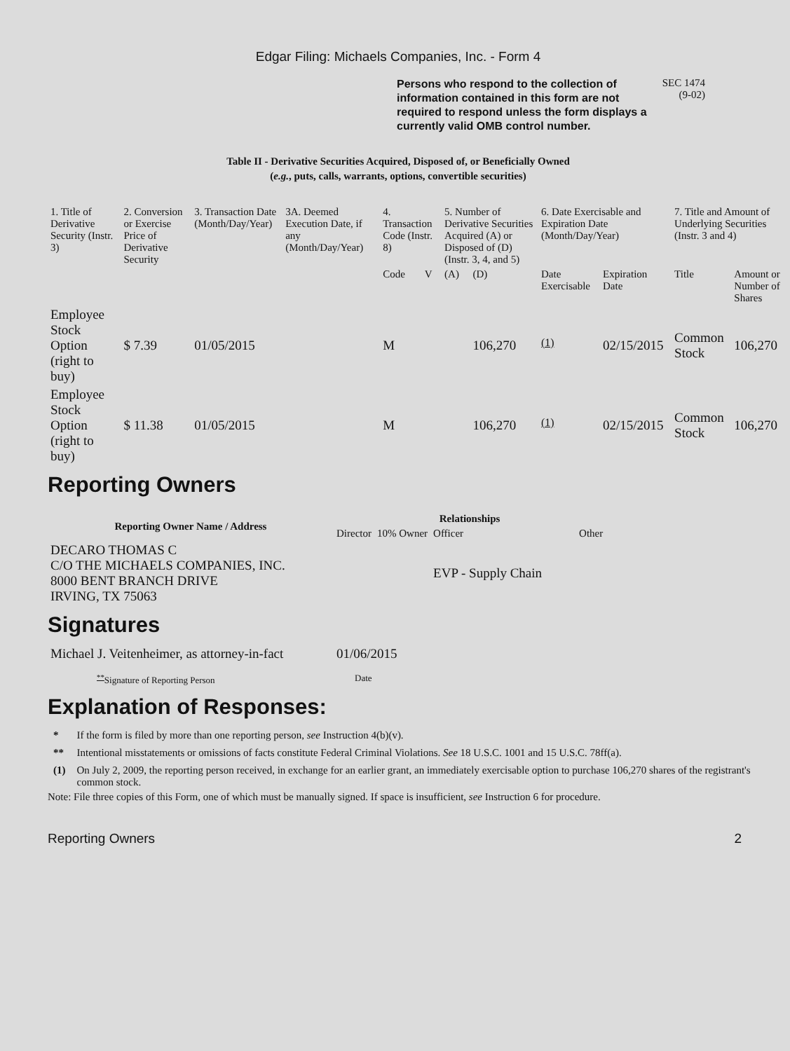Edgar Filing: Michaels Companies, Inc. - Form 4
Persons who respond to the collection of information contained in this form are not required to respond unless the form displays a currently valid OMB control number.
SEC 1474
(9-02)
Table II - Derivative Securities Acquired, Disposed of, or Beneficially Owned
(e.g., puts, calls, warrants, options, convertible securities)
| 1. Title of Derivative Security (Instr. 3) | 2. Conversion or Exercise Price of Derivative Security | 3. Transaction Date (Month/Day/Year) | 3A. Deemed Execution Date, if any (Month/Day/Year) | 4. Transaction Code (Instr. 8) | | 5. Number of Derivative Securities Acquired (A) or Disposed of (D) (Instr. 3, 4, and 5) | | 6. Date Exercisable and Expiration Date (Month/Day/Year) | | 7. Title and Amount of Underlying Securities (Instr. 3 and 4) | |
| --- | --- | --- | --- | --- | --- | --- | --- | --- | --- | --- | --- |
| | | | | Code | V | (A) | (D) | Date Exercisable | Expiration Date | Title | Amount or Number of Shares |
| Employee Stock Option (right to buy) | $ 7.39 | 01/05/2015 | | M | | | 106,270 | <sup>(1)</sup> | 02/15/2015 | Common Stock | 106,270 |
| Employee Stock Option (right to buy) | $ 11.38 | 01/05/2015 | | M | | | 106,270 | <sup>(1)</sup> | 02/15/2015 | Common Stock | 106,270 |
Reporting Owners
| Reporting Owner Name / Address | Relationships | | | |
| --- | --- | --- | --- | --- |
| | Director | 10% Owner | Officer | Other |
| DECARO THOMAS C C/O THE MICHAELS COMPANIES, INC. 8000 BENT BRANCH DRIVE IRVING, TX 75063 | | | EVP - Supply Chain | |
Signatures
| Michael J. Veitenheimer, as attorney-in-fact | 01/06/2015 |
| <sup>**</sup> Signature of Reporting Person | Date |
Explanation of Responses:
| * | If the form is filed by more than one reporting person, see Instruction 4(b)(v). |
| ** | Intentional misstatements or omissions of facts constitute Federal Criminal Violations. See 18 U.S.C. 1001 and 15 U.S.C. 78ff(a). |
| (1) | On July 2, 2009, the reporting person received, in exchange for an earlier grant, an immediately exercisable option to purchase 106,270 shares of the registrant's common stock. |
Note: File three copies of this Form, one of which must be manually signed. If space is insufficient, see Instruction 6 for procedure.
Reporting Owners 2